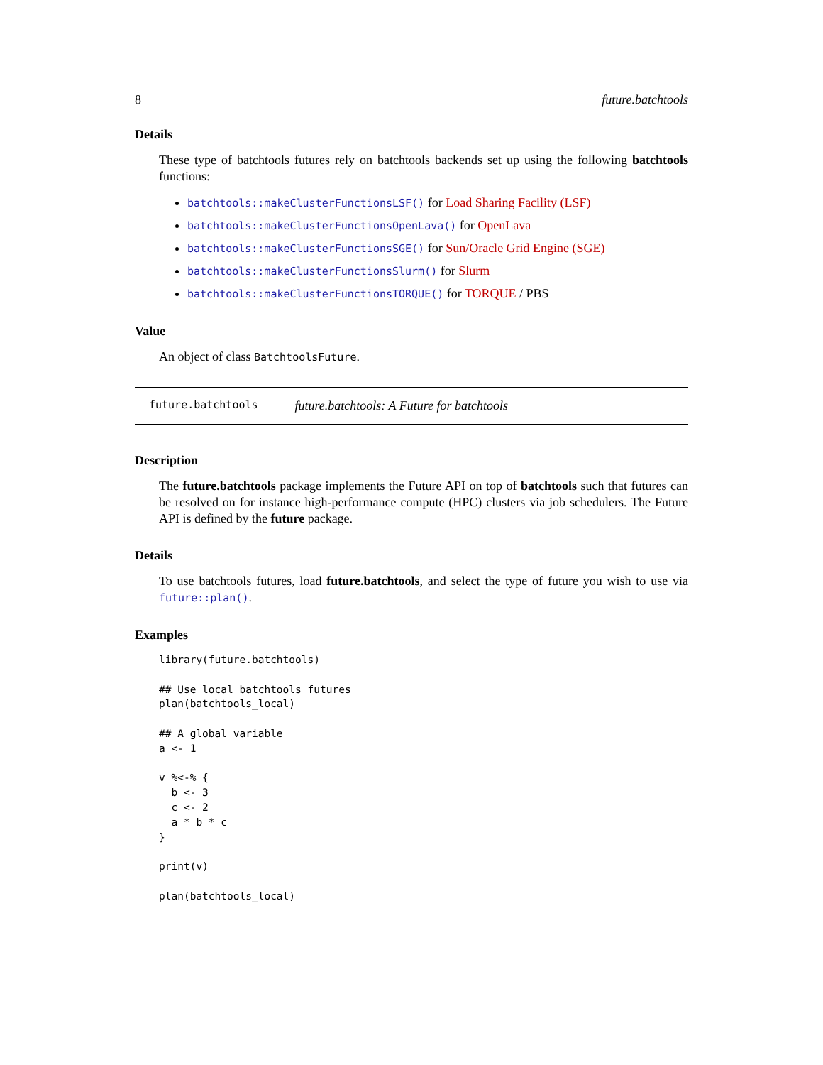8 future.batchtools
Details
These type of batchtools futures rely on batchtools backends set up using the following batchtools functions:
batchtools::makeClusterFunctionsLSF() for Load Sharing Facility (LSF)
batchtools::makeClusterFunctionsOpenLava() for OpenLava
batchtools::makeClusterFunctionsSGE() for Sun/Oracle Grid Engine (SGE)
batchtools::makeClusterFunctionsSlurm() for Slurm
batchtools::makeClusterFunctionsTORQUE() for TORQUE / PBS
Value
An object of class BatchtoolsFuture.
future.batchtools future.batchtools: A Future for batchtools
Description
The future.batchtools package implements the Future API on top of batchtools such that futures can be resolved on for instance high-performance compute (HPC) clusters via job schedulers. The Future API is defined by the future package.
Details
To use batchtools futures, load future.batchtools, and select the type of future you wish to use via future::plan().
Examples
library(future.batchtools)

## Use local batchtools futures
plan(batchtools_local)

## A global variable
a <- 1

v %<-% {
  b <- 3
  c <- 2
  a * b * c
}

print(v)

plan(batchtools_local)